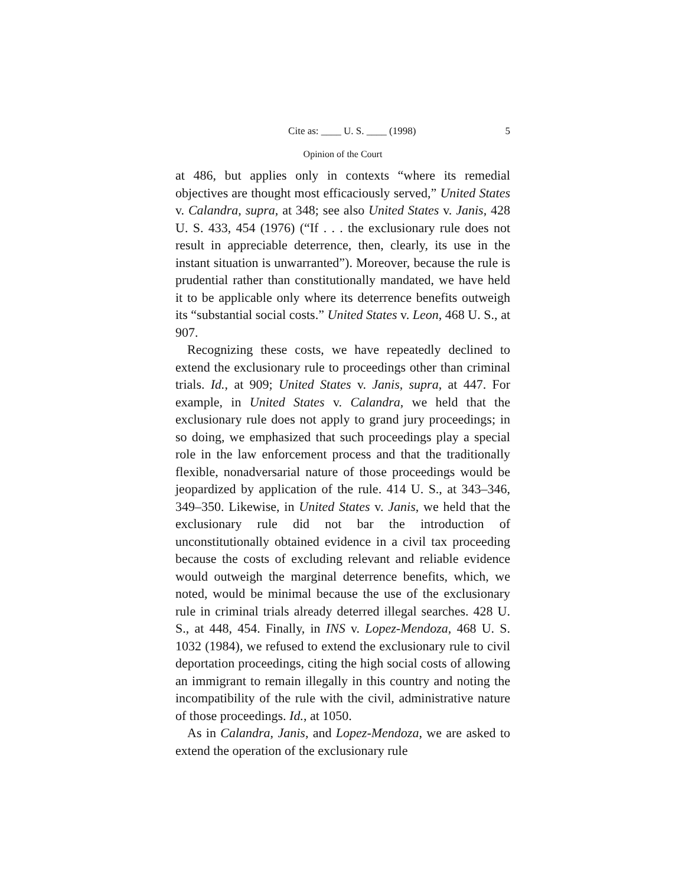Cite as: ____ U. S. ____ (1998) 5
Opinion of the Court
at 486, but applies only in contexts “where its remedial objectives are thought most efficaciously served,” United States v. Calandra, supra, at 348; see also United States v. Janis, 428 U. S. 433, 454 (1976) (“If . . . the exclusionary rule does not result in appreciable deterrence, then, clearly, its use in the instant situation is unwarranted”). Moreover, because the rule is prudential rather than constitutionally mandated, we have held it to be applicable only where its deterrence benefits outweigh its “substantial social costs.” United States v. Leon, 468 U. S., at 907.
Recognizing these costs, we have repeatedly declined to extend the exclusionary rule to proceedings other than criminal trials. Id., at 909; United States v. Janis, supra, at 447. For example, in United States v. Calandra, we held that the exclusionary rule does not apply to grand jury proceedings; in so doing, we emphasized that such proceedings play a special role in the law enforcement process and that the traditionally flexible, nonadversarial nature of those proceedings would be jeopardized by application of the rule. 414 U. S., at 343–346, 349–350. Likewise, in United States v. Janis, we held that the exclusionary rule did not bar the introduction of unconstitutionally obtained evidence in a civil tax proceeding because the costs of excluding relevant and reliable evidence would outweigh the marginal deterrence benefits, which, we noted, would be minimal because the use of the exclusionary rule in criminal trials already deterred illegal searches. 428 U. S., at 448, 454. Finally, in INS v. Lopez-Mendoza, 468 U. S. 1032 (1984), we refused to extend the exclusionary rule to civil deportation proceedings, citing the high social costs of allowing an immigrant to remain illegally in this country and noting the incompatibility of the rule with the civil, administrative nature of those proceedings. Id., at 1050.
As in Calandra, Janis, and Lopez-Mendoza, we are asked to extend the operation of the exclusionary rule